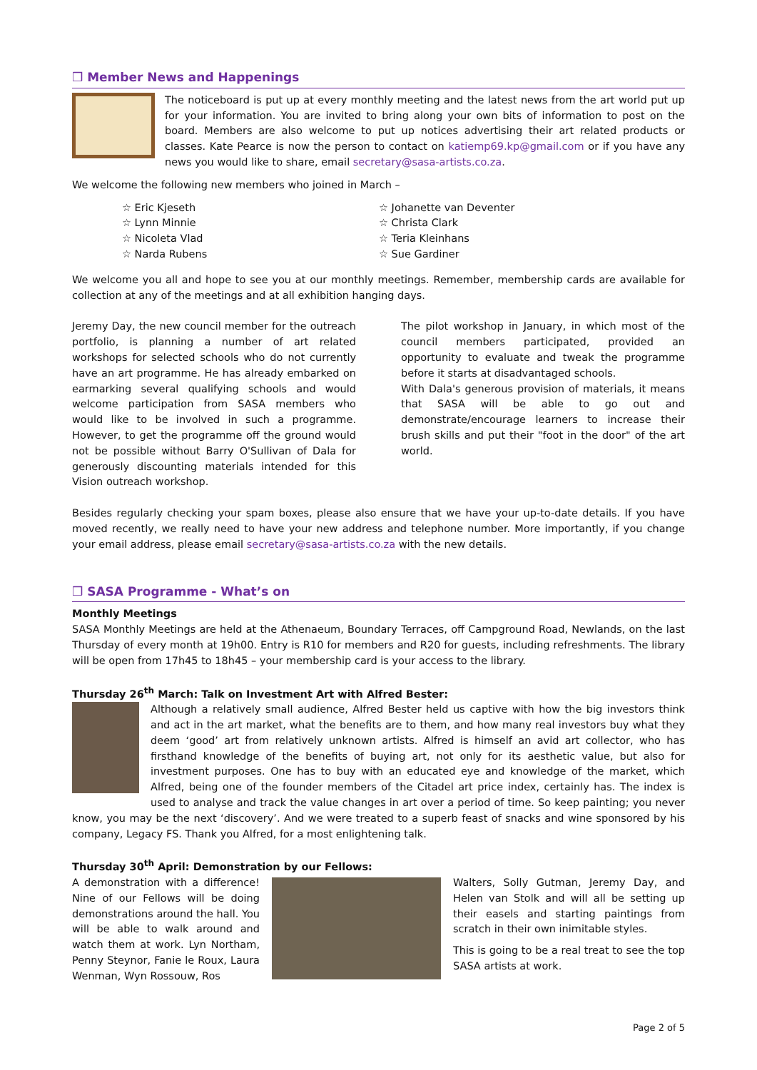❒ Member News and Happenings
The noticeboard is put up at every monthly meeting and the latest news from the art world put up for your information. You are invited to bring along your own bits of information to post on the board. Members are also welcome to put up notices advertising their art related products or classes. Kate Pearce is now the person to contact on katiemp69.kp@gmail.com or if you have any news you would like to share, email secretary@sasa-artists.co.za.
We welcome the following new members who joined in March –
☆ Eric Kjeseth
☆ Lynn Minnie
☆ Nicoleta Vlad
☆ Narda Rubens
☆ Johanette van Deventer
☆ Christa Clark
☆ Teria Kleinhans
☆ Sue Gardiner
We welcome you all and hope to see you at our monthly meetings. Remember, membership cards are available for collection at any of the meetings and at all exhibition hanging days.
Jeremy Day, the new council member for the outreach portfolio, is planning a number of art related workshops for selected schools who do not currently have an art programme. He has already embarked on earmarking several qualifying schools and would welcome participation from SASA members who would like to be involved in such a programme. However, to get the programme off the ground would not be possible without Barry O'Sullivan of Dala for generously discounting materials intended for this Vision outreach workshop.
The pilot workshop in January, in which most of the council members participated, provided an opportunity to evaluate and tweak the programme before it starts at disadvantaged schools.
With Dala's generous provision of materials, it means that SASA will be able to go out and demonstrate/encourage learners to increase their brush skills and put their "foot in the door" of the art world.
Besides regularly checking your spam boxes, please also ensure that we have your up-to-date details. If you have moved recently, we really need to have your new address and telephone number. More importantly, if you change your email address, please email secretary@sasa-artists.co.za with the new details.
❒ SASA Programme - What’s on
Monthly Meetings
SASA Monthly Meetings are held at the Athenaeum, Boundary Terraces, off Campground Road, Newlands, on the last Thursday of every month at 19h00. Entry is R10 for members and R20 for guests, including refreshments. The library will be open from 17h45 to 18h45 – your membership card is your access to the library.
Thursday 26<sup>th</sup> March: Talk on Investment Art with Alfred Bester:
Although a relatively small audience, Alfred Bester held us captive with how the big investors think and act in the art market, what the benefits are to them, and how many real investors buy what they deem ‘good’ art from relatively unknown artists. Alfred is himself an avid art collector, who has firsthand knowledge of the benefits of buying art, not only for its aesthetic value, but also for investment purposes. One has to buy with an educated eye and knowledge of the market, which Alfred, being one of the founder members of the Citadel art price index, certainly has. The index is used to analyse and track the value changes in art over a period of time. So keep painting; you never know, you may be the next ‘discovery’. And we were treated to a superb feast of snacks and wine sponsored by his company, Legacy FS. Thank you Alfred, for a most enlightening talk.
Thursday 30<sup>th</sup> April: Demonstration by our Fellows:
A demonstration with a difference! Nine of our Fellows will be doing demonstrations around the hall. You will be able to walk around and watch them at work. Lyn Northam, Penny Steynor, Fanie le Roux, Laura Wenman, Wyn Rossouw, Ros
Walters, Solly Gutman, Jeremy Day, and Helen van Stolk and will all be setting up their easels and starting paintings from scratch in their own inimitable styles.
This is going to be a real treat to see the top SASA artists at work.
Page 2 of 5